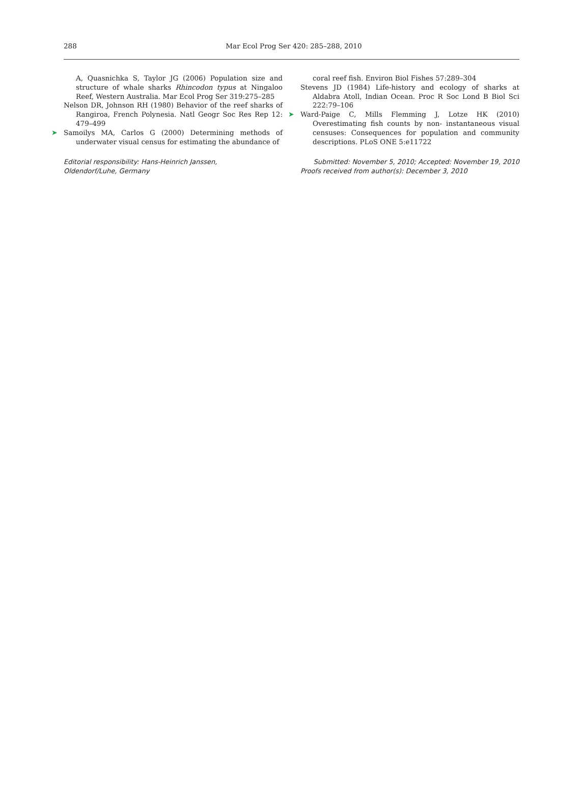288 Mar Ecol Prog Ser 420: 285–288, 2010
A, Quasnichka S, Taylor JG (2006) Population size and structure of whale sharks Rhincodon typus at Ningaloo Reef, Western Australia. Mar Ecol Prog Ser 319:275–285
Nelson DR, Johnson RH (1980) Behavior of the reef sharks of Rangiroa, French Polynesia. Natl Geogr Soc Res Rep 12: 479–499
➤ Samoilys MA, Carlos G (2000) Determining methods of underwater visual census for estimating the abundance of
Editorial responsibility: Hans-Heinrich Janssen,
Oldendorf/Luhe, Germany
coral reef fish. Environ Biol Fishes 57:289–304
Stevens JD (1984) Life-history and ecology of sharks at Aldabra Atoll, Indian Ocean. Proc R Soc Lond B Biol Sci 222:79–106
➤ Ward-Paige C, Mills Flemming J, Lotze HK (2010) Overestimating fish counts by non- instantaneous visual censuses: Consequences for population and community descriptions. PLoS ONE 5:e11722
Submitted: November 5, 2010; Accepted: November 19, 2010
Proofs received from author(s): December 3, 2010